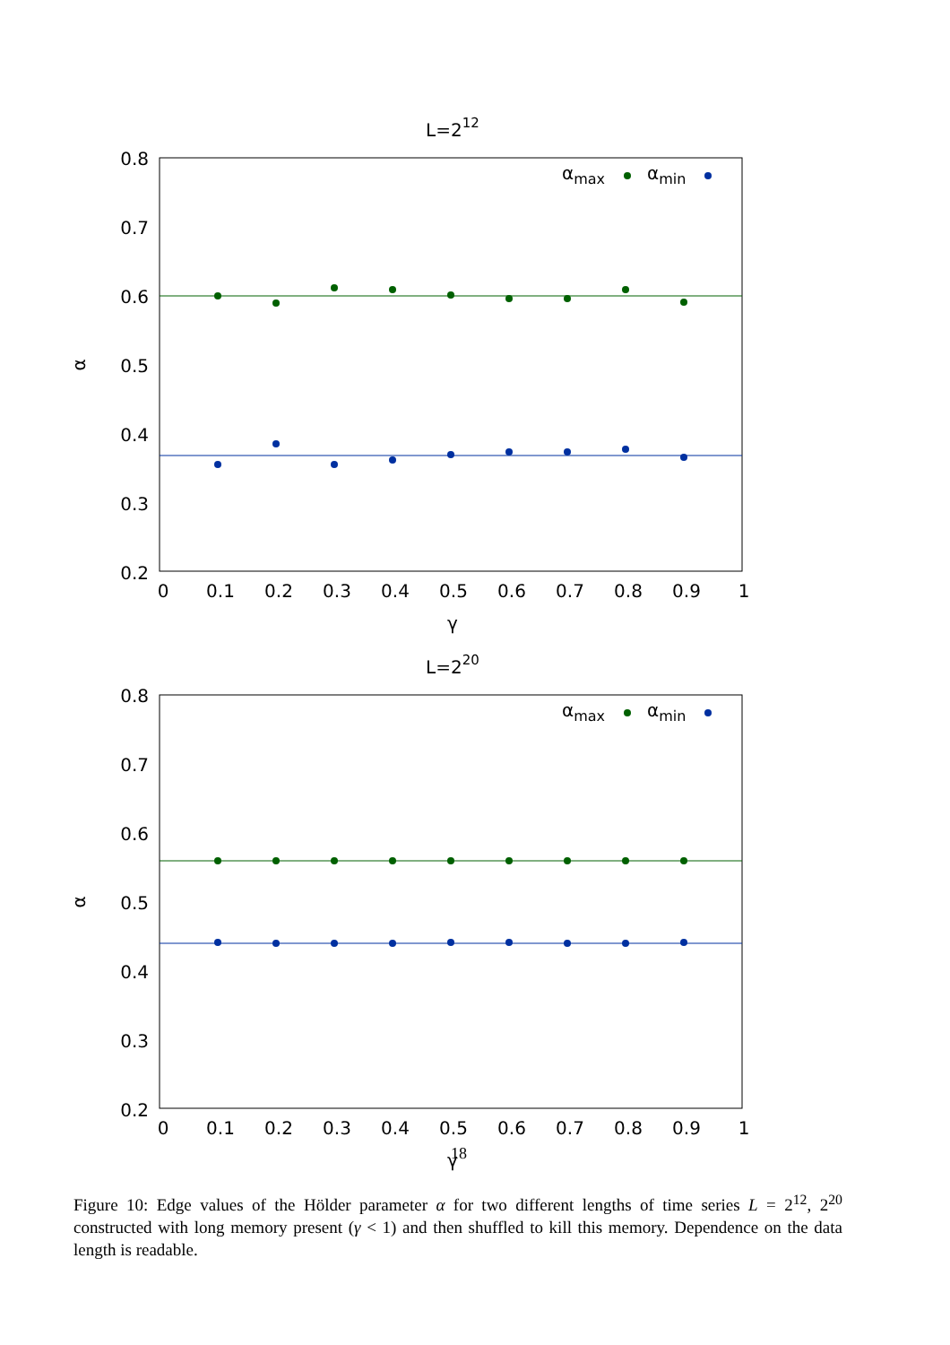L=212
0.8
0.7
0.6
0.5
0.4
0.3
0.2
0
0.1
0.2
0.3
0.4
0.5
0.6
0.7
0.8
0.9
1
γ
α
αmax
αmin
L=220
0.8
0.7
0.6
0.5
0.4
0.3
0.2
0
0.1
0.2
0.3
0.4
0.5
0.6
0.7
0.8
0.9
1
γ
18
α
αmax
αmin
Figure 10: Edge values of the Hölder parameter α for two different lengths of time series L = 2<sup>12</sup>, 2<sup>20</sup> constructed with long memory present (γ < 1) and then shuffled to kill this memory. Dependence on the data length is readable.